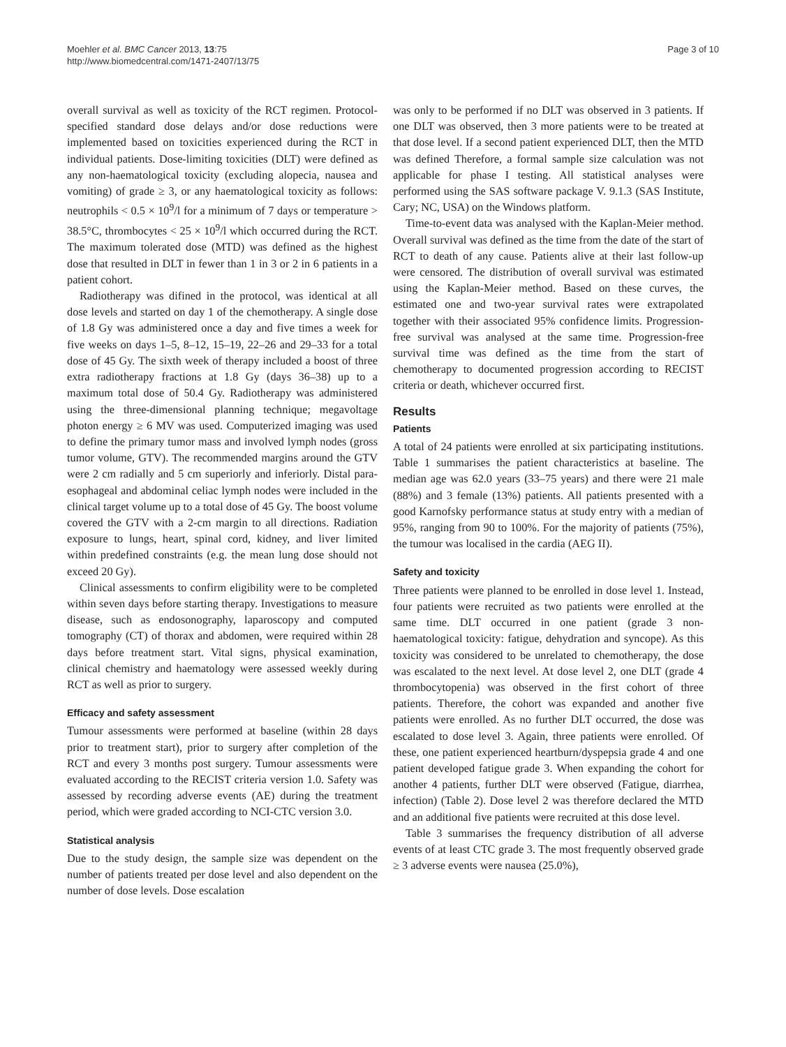Moehler et al. BMC Cancer 2013, 13:75
http://www.biomedcentral.com/1471-2407/13/75
Page 3 of 10
overall survival as well as toxicity of the RCT regimen. Protocol-specified standard dose delays and/or dose reductions were implemented based on toxicities experienced during the RCT in individual patients. Dose-limiting toxicities (DLT) were defined as any non-haematological toxicity (excluding alopecia, nausea and vomiting) of grade ≥ 3, or any haematological toxicity as follows: neutrophils < 0.5 × 10<sup>9</sup>/l for a minimum of 7 days or temperature > 38.5°C, thrombocytes < 25 × 10<sup>9</sup>/l which occurred during the RCT. The maximum tolerated dose (MTD) was defined as the highest dose that resulted in DLT in fewer than 1 in 3 or 2 in 6 patients in a patient cohort.
Radiotherapy was difined in the protocol, was identical at all dose levels and started on day 1 of the chemotherapy. A single dose of 1.8 Gy was administered once a day and five times a week for five weeks on days 1–5, 8–12, 15–19, 22–26 and 29–33 for a total dose of 45 Gy. The sixth week of therapy included a boost of three extra radiotherapy fractions at 1.8 Gy (days 36–38) up to a maximum total dose of 50.4 Gy. Radiotherapy was administered using the three-dimensional planning technique; megavoltage photon energy ≥ 6 MV was used. Computerized imaging was used to define the primary tumor mass and involved lymph nodes (gross tumor volume, GTV). The recommended margins around the GTV were 2 cm radially and 5 cm superiorly and inferiorly. Distal para-esophageal and abdominal celiac lymph nodes were included in the clinical target volume up to a total dose of 45 Gy. The boost volume covered the GTV with a 2-cm margin to all directions. Radiation exposure to lungs, heart, spinal cord, kidney, and liver limited within predefined constraints (e.g. the mean lung dose should not exceed 20 Gy).
Clinical assessments to confirm eligibility were to be completed within seven days before starting therapy. Investigations to measure disease, such as endosonography, laparoscopy and computed tomography (CT) of thorax and abdomen, were required within 28 days before treatment start. Vital signs, physical examination, clinical chemistry and haematology were assessed weekly during RCT as well as prior to surgery.
Efficacy and safety assessment
Tumour assessments were performed at baseline (within 28 days prior to treatment start), prior to surgery after completion of the RCT and every 3 months post surgery. Tumour assessments were evaluated according to the RECIST criteria version 1.0. Safety was assessed by recording adverse events (AE) during the treatment period, which were graded according to NCI-CTC version 3.0.
Statistical analysis
Due to the study design, the sample size was dependent on the number of patients treated per dose level and also dependent on the number of dose levels. Dose escalation
was only to be performed if no DLT was observed in 3 patients. If one DLT was observed, then 3 more patients were to be treated at that dose level. If a second patient experienced DLT, then the MTD was defined Therefore, a formal sample size calculation was not applicable for phase I testing. All statistical analyses were performed using the SAS software package V. 9.1.3 (SAS Institute, Cary; NC, USA) on the Windows platform.
Time-to-event data was analysed with the Kaplan-Meier method. Overall survival was defined as the time from the date of the start of RCT to death of any cause. Patients alive at their last follow-up were censored. The distribution of overall survival was estimated using the Kaplan-Meier method. Based on these curves, the estimated one and two-year survival rates were extrapolated together with their associated 95% confidence limits. Progression-free survival was analysed at the same time. Progression-free survival time was defined as the time from the start of chemotherapy to documented progression according to RECIST criteria or death, whichever occurred first.
Results
Patients
A total of 24 patients were enrolled at six participating institutions. Table 1 summarises the patient characteristics at baseline. The median age was 62.0 years (33–75 years) and there were 21 male (88%) and 3 female (13%) patients. All patients presented with a good Karnofsky performance status at study entry with a median of 95%, ranging from 90 to 100%. For the majority of patients (75%), the tumour was localised in the cardia (AEG II).
Safety and toxicity
Three patients were planned to be enrolled in dose level 1. Instead, four patients were recruited as two patients were enrolled at the same time. DLT occurred in one patient (grade 3 non-haematological toxicity: fatigue, dehydration and syncope). As this toxicity was considered to be unrelated to chemotherapy, the dose was escalated to the next level. At dose level 2, one DLT (grade 4 thrombocytopenia) was observed in the first cohort of three patients. Therefore, the cohort was expanded and another five patients were enrolled. As no further DLT occurred, the dose was escalated to dose level 3. Again, three patients were enrolled. Of these, one patient experienced heartburn/dyspepsia grade 4 and one patient developed fatigue grade 3. When expanding the cohort for another 4 patients, further DLT were observed (Fatigue, diarrhea, infection) (Table 2). Dose level 2 was therefore declared the MTD and an additional five patients were recruited at this dose level.
Table 3 summarises the frequency distribution of all adverse events of at least CTC grade 3. The most frequently observed grade ≥ 3 adverse events were nausea (25.0%),